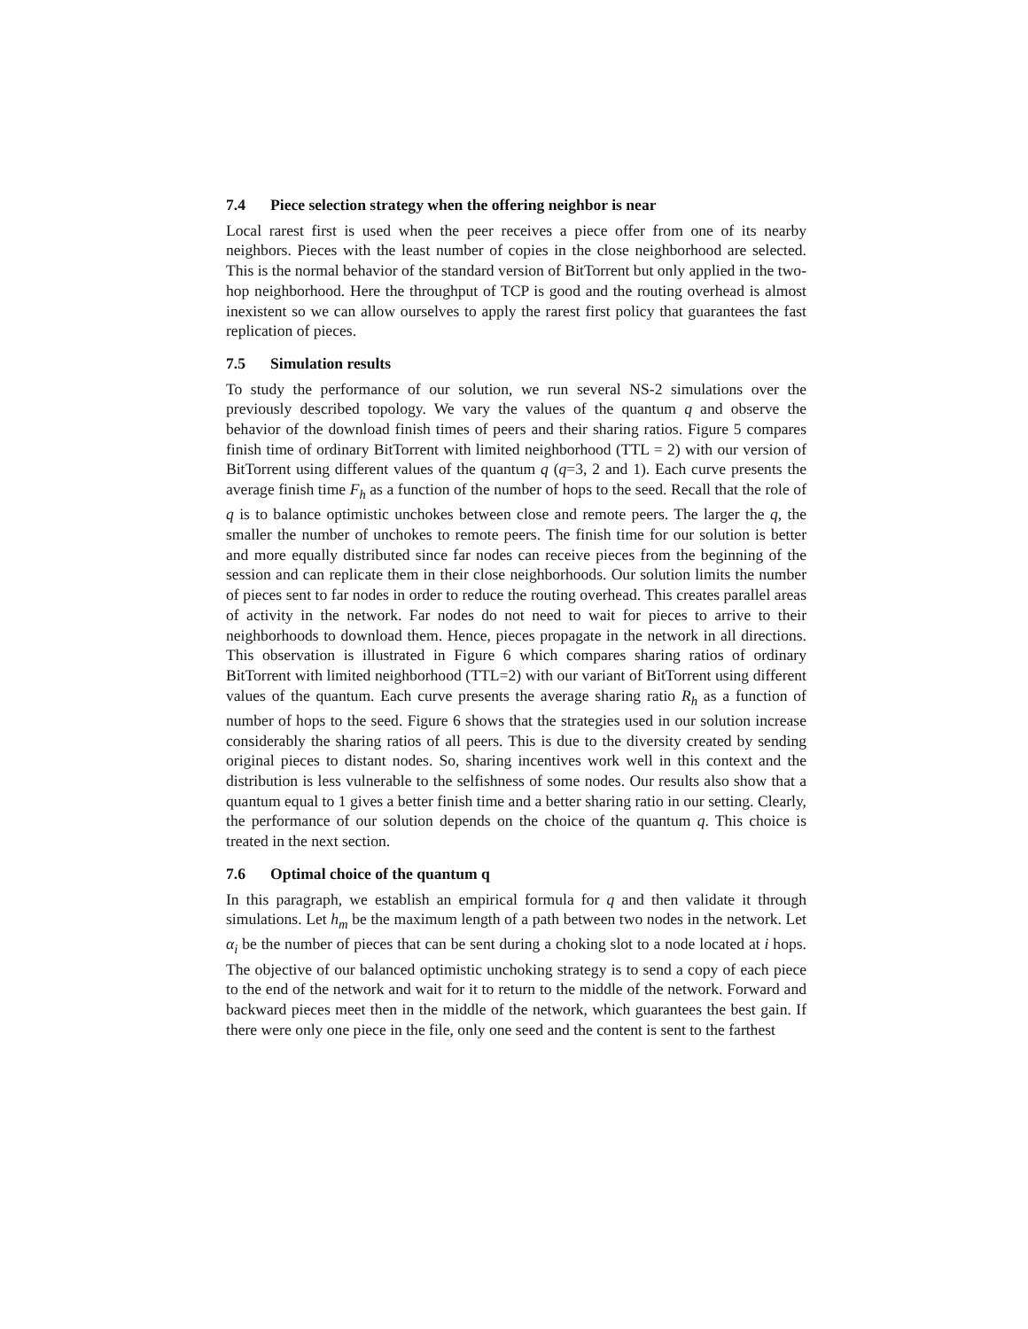7.4 Piece selection strategy when the offering neighbor is near
Local rarest first is used when the peer receives a piece offer from one of its nearby neighbors. Pieces with the least number of copies in the close neighborhood are selected. This is the normal behavior of the standard version of BitTorrent but only applied in the two-hop neighborhood. Here the throughput of TCP is good and the routing overhead is almost inexistent so we can allow ourselves to apply the rarest first policy that guarantees the fast replication of pieces.
7.5 Simulation results
To study the performance of our solution, we run several NS-2 simulations over the previously described topology. We vary the values of the quantum q and observe the behavior of the download finish times of peers and their sharing ratios. Figure 5 compares finish time of ordinary BitTorrent with limited neighborhood (TTL = 2) with our version of BitTorrent using different values of the quantum q (q=3, 2 and 1). Each curve presents the average finish time F<sub>h</sub> as a function of the number of hops to the seed. Recall that the role of q is to balance optimistic unchokes between close and remote peers. The larger the q, the smaller the number of unchokes to remote peers. The finish time for our solution is better and more equally distributed since far nodes can receive pieces from the beginning of the session and can replicate them in their close neighborhoods. Our solution limits the number of pieces sent to far nodes in order to reduce the routing overhead. This creates parallel areas of activity in the network. Far nodes do not need to wait for pieces to arrive to their neighborhoods to download them. Hence, pieces propagate in the network in all directions. This observation is illustrated in Figure 6 which compares sharing ratios of ordinary BitTorrent with limited neighborhood (TTL=2) with our variant of BitTorrent using different values of the quantum. Each curve presents the average sharing ratio R<sub>h</sub> as a function of number of hops to the seed. Figure 6 shows that the strategies used in our solution increase considerably the sharing ratios of all peers. This is due to the diversity created by sending original pieces to distant nodes. So, sharing incentives work well in this context and the distribution is less vulnerable to the selfishness of some nodes. Our results also show that a quantum equal to 1 gives a better finish time and a better sharing ratio in our setting. Clearly, the performance of our solution depends on the choice of the quantum q. This choice is treated in the next section.
7.6 Optimal choice of the quantum q
In this paragraph, we establish an empirical formula for q and then validate it through simulations. Let h<sub>m</sub> be the maximum length of a path between two nodes in the network. Let α<sub>i</sub> be the number of pieces that can be sent during a choking slot to a node located at i hops. The objective of our balanced optimistic unchoking strategy is to send a copy of each piece to the end of the network and wait for it to return to the middle of the network. Forward and backward pieces meet then in the middle of the network, which guarantees the best gain. If there were only one piece in the file, only one seed and the content is sent to the farthest